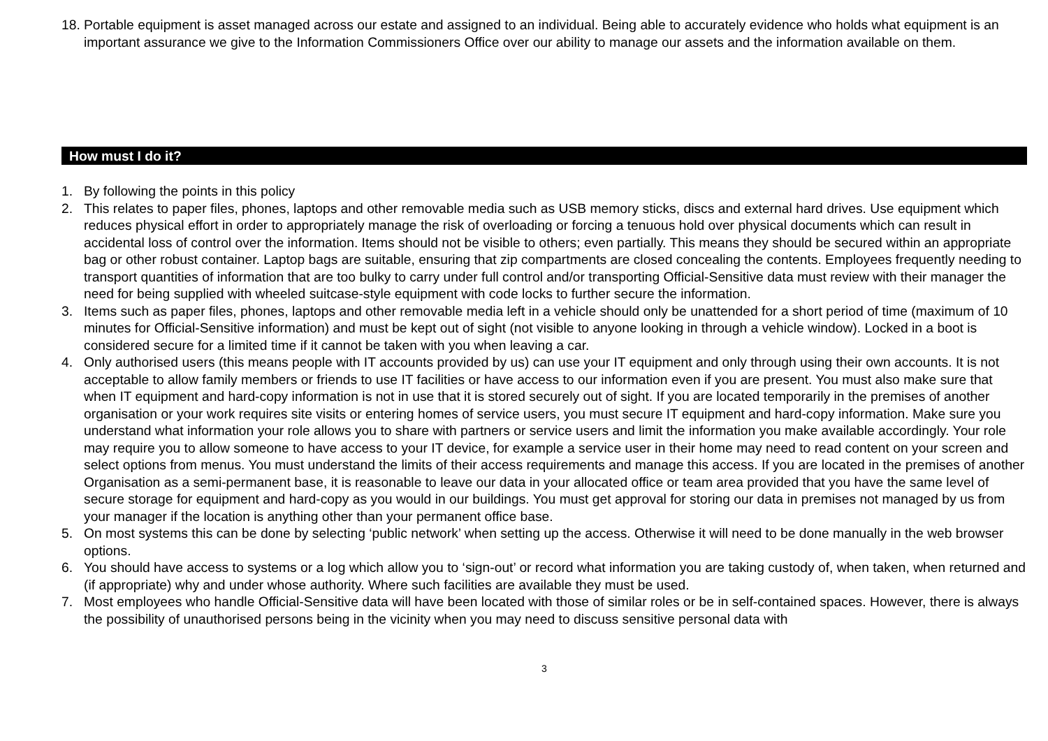18. Portable equipment is asset managed across our estate and assigned to an individual. Being able to accurately evidence who holds what equipment is an important assurance we give to the Information Commissioners Office over our ability to manage our assets and the information available on them.
How must I do it?
1. By following the points in this policy
2. This relates to paper files, phones, laptops and other removable media such as USB memory sticks, discs and external hard drives. Use equipment which reduces physical effort in order to appropriately manage the risk of overloading or forcing a tenuous hold over physical documents which can result in accidental loss of control over the information. Items should not be visible to others; even partially. This means they should be secured within an appropriate bag or other robust container. Laptop bags are suitable, ensuring that zip compartments are closed concealing the contents. Employees frequently needing to transport quantities of information that are too bulky to carry under full control and/or transporting Official-Sensitive data must review with their manager the need for being supplied with wheeled suitcase-style equipment with code locks to further secure the information.
3. Items such as paper files, phones, laptops and other removable media left in a vehicle should only be unattended for a short period of time (maximum of 10 minutes for Official-Sensitive information) and must be kept out of sight (not visible to anyone looking in through a vehicle window). Locked in a boot is considered secure for a limited time if it cannot be taken with you when leaving a car.
4. Only authorised users (this means people with IT accounts provided by us) can use your IT equipment and only through using their own accounts. It is not acceptable to allow family members or friends to use IT facilities or have access to our information even if you are present. You must also make sure that when IT equipment and hard-copy information is not in use that it is stored securely out of sight. If you are located temporarily in the premises of another organisation or your work requires site visits or entering homes of service users, you must secure IT equipment and hard-copy information. Make sure you understand what information your role allows you to share with partners or service users and limit the information you make available accordingly. Your role may require you to allow someone to have access to your IT device, for example a service user in their home may need to read content on your screen and select options from menus. You must understand the limits of their access requirements and manage this access. If you are located in the premises of another Organisation as a semi-permanent base, it is reasonable to leave our data in your allocated office or team area provided that you have the same level of secure storage for equipment and hard-copy as you would in our buildings. You must get approval for storing our data in premises not managed by us from your manager if the location is anything other than your permanent office base.
5. On most systems this can be done by selecting ‘public network’ when setting up the access. Otherwise it will need to be done manually in the web browser options.
6. You should have access to systems or a log which allow you to ‘sign-out’ or record what information you are taking custody of, when taken, when returned and (if appropriate) why and under whose authority. Where such facilities are available they must be used.
7. Most employees who handle Official-Sensitive data will have been located with those of similar roles or be in self-contained spaces. However, there is always the possibility of unauthorised persons being in the vicinity when you may need to discuss sensitive personal data with
3